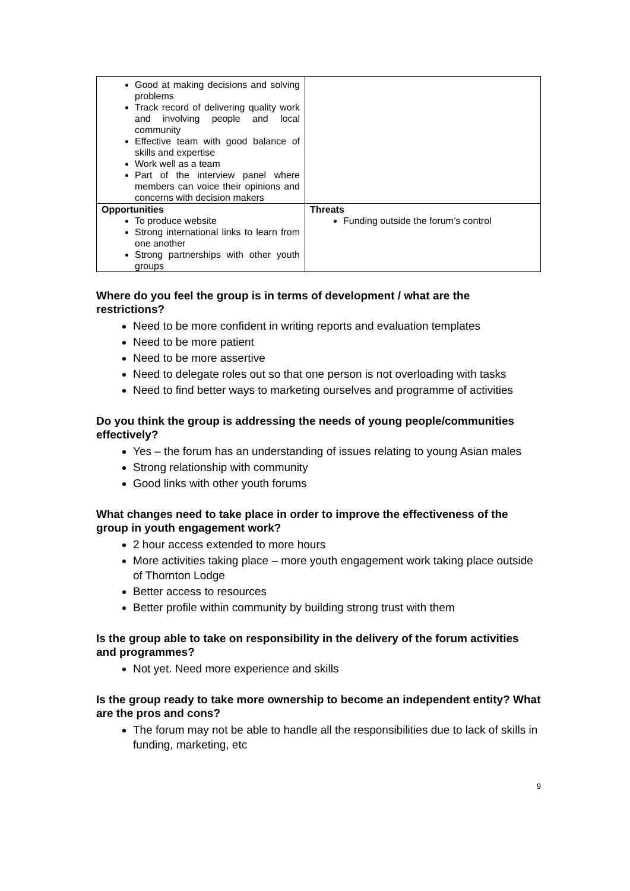| Good at making decisions and solving problems Track record of delivering quality work and involving people and local community Effective team with good balance of skills and expertise Work well as a team Part of the interview panel where members can voice their opinions and concerns with decision makers | |
| Opportunities To produce website Strong international links to learn from one another Strong partnerships with other youth groups | Threats Funding outside the forum’s control |
Where do you feel the group is in terms of development / what are the restrictions?
Need to be more confident in writing reports and evaluation templates
Need to be more patient
Need to be more assertive
Need to delegate roles out so that one person is not overloading with tasks
Need to find better ways to marketing ourselves and programme of activities
Do you think the group is addressing the needs of young people/communities effectively?
Yes – the forum has an understanding of issues relating to young Asian males
Strong relationship with community
Good links with other youth forums
What changes need to take place in order to improve the effectiveness of the group in youth engagement work?
2 hour access extended to more hours
More activities taking place – more youth engagement work taking place outside of Thornton Lodge
Better access to resources
Better profile within community by building strong trust with them
Is the group able to take on responsibility in the delivery of the forum activities and programmes?
Not yet. Need more experience and skills
Is the group ready to take more ownership to become an independent entity? What are the pros and cons?
The forum may not be able to handle all the responsibilities due to lack of skills in funding, marketing, etc
9